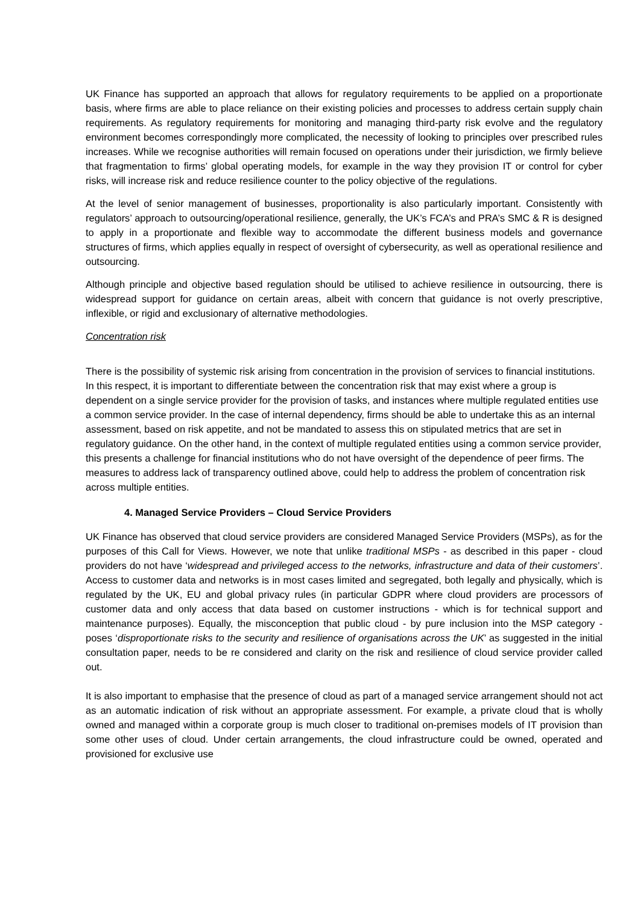UK Finance has supported an approach that allows for regulatory requirements to be applied on a proportionate basis, where firms are able to place reliance on their existing policies and processes to address certain supply chain requirements. As regulatory requirements for monitoring and managing third-party risk evolve and the regulatory environment becomes correspondingly more complicated, the necessity of looking to principles over prescribed rules increases. While we recognise authorities will remain focused on operations under their jurisdiction, we firmly believe that fragmentation to firms’ global operating models, for example in the way they provision IT or control for cyber risks, will increase risk and reduce resilience counter to the policy objective of the regulations.
At the level of senior management of businesses, proportionality is also particularly important. Consistently with regulators’ approach to outsourcing/operational resilience, generally, the UK’s FCA’s and PRA’s SMC & R is designed to apply in a proportionate and flexible way to accommodate the different business models and governance structures of firms, which applies equally in respect of oversight of cybersecurity, as well as operational resilience and outsourcing.
Although principle and objective based regulation should be utilised to achieve resilience in outsourcing, there is widespread support for guidance on certain areas, albeit with concern that guidance is not overly prescriptive, inflexible, or rigid and exclusionary of alternative methodologies.
Concentration risk
There is the possibility of systemic risk arising from concentration in the provision of services to financial institutions. In this respect, it is important to differentiate between the concentration risk that may exist where a group is dependent on a single service provider for the provision of tasks, and instances where multiple regulated entities use a common service provider. In the case of internal dependency, firms should be able to undertake this as an internal assessment, based on risk appetite, and not be mandated to assess this on stipulated metrics that are set in regulatory guidance. On the other hand, in the context of multiple regulated entities using a common service provider, this presents a challenge for financial institutions who do not have oversight of the dependence of peer firms. The measures to address lack of transparency outlined above, could help to address the problem of concentration risk across multiple entities.
4. Managed Service Providers – Cloud Service Providers
UK Finance has observed that cloud service providers are considered Managed Service Providers (MSPs), as for the purposes of this Call for Views. However, we note that unlike traditional MSPs - as described in this paper - cloud providers do not have ‘widespread and privileged access to the networks, infrastructure and data of their customers’. Access to customer data and networks is in most cases limited and segregated, both legally and physically, which is regulated by the UK, EU and global privacy rules (in particular GDPR where cloud providers are processors of customer data and only access that data based on customer instructions - which is for technical support and maintenance purposes). Equally, the misconception that public cloud - by pure inclusion into the MSP category - poses ‘disproportionate risks to the security and resilience of organisations across the UK’ as suggested in the initial consultation paper, needs to be re considered and clarity on the risk and resilience of cloud service provider called out.
It is also important to emphasise that the presence of cloud as part of a managed service arrangement should not act as an automatic indication of risk without an appropriate assessment. For example, a private cloud that is wholly owned and managed within a corporate group is much closer to traditional on-premises models of IT provision than some other uses of cloud. Under certain arrangements, the cloud infrastructure could be owned, operated and provisioned for exclusive use